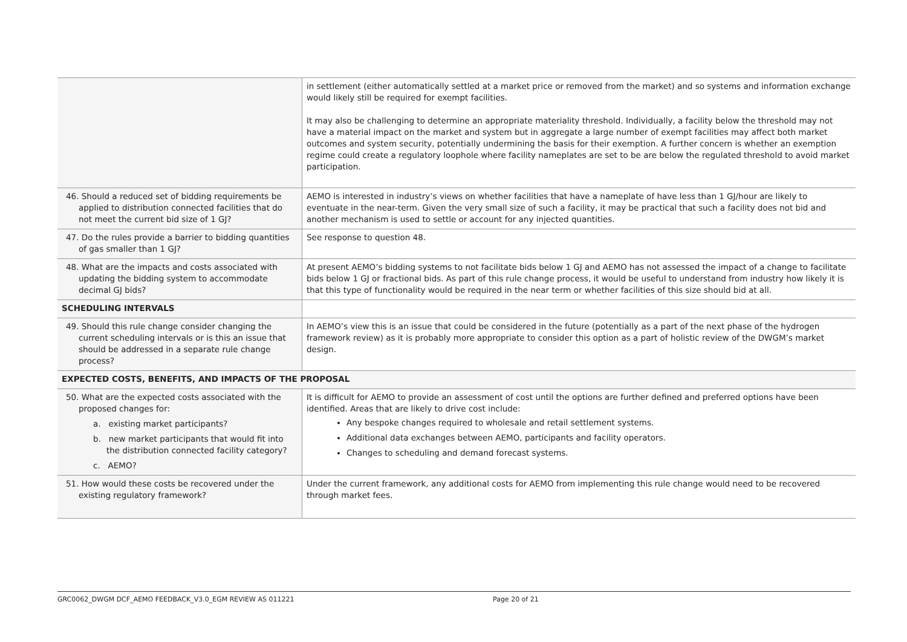| | in settlement (either automatically settled at a market price or removed from the market) and so systems and information exchange would likely still be required for exempt facilities. It may also be challenging to determine an appropriate materiality threshold. Individually, a facility below the threshold may not have a material impact on the market and system but in aggregate a large number of exempt facilities may affect both market outcomes and system security, potentially undermining the basis for their exemption. A further concern is whether an exemption regime could create a regulatory loophole where facility nameplates are set to be are below the regulated threshold to avoid market participation. |
| 46. Should a reduced set of bidding requirements be applied to distribution connected facilities that do not meet the current bid size of 1 GJ? | AEMO is interested in industry’s views on whether facilities that have a nameplate of have less than 1 GJ/hour are likely to eventuate in the near-term. Given the very small size of such a facility, it may be practical that such a facility does not bid and another mechanism is used to settle or account for any injected quantities. |
| 47. Do the rules provide a barrier to bidding quantities of gas smaller than 1 GJ? | See response to question 48. |
| 48. What are the impacts and costs associated with updating the bidding system to accommodate decimal GJ bids? | At present AEMO’s bidding systems to not facilitate bids below 1 GJ and AEMO has not assessed the impact of a change to facilitate bids below 1 GJ or fractional bids. As part of this rule change process, it would be useful to understand from industry how likely it is that this type of functionality would be required in the near term or whether facilities of this size should bid at all. |
| SCHEDULING INTERVALS | |
| 49. Should this rule change consider changing the current scheduling intervals or is this an issue that should be addressed in a separate rule change process? | In AEMO’s view this is an issue that could be considered in the future (potentially as a part of the next phase of the hydrogen framework review) as it is probably more appropriate to consider this option as a part of holistic review of the DWGM’s market design. |
| EXPECTED COSTS, BENEFITS, AND IMPACTS OF THE PROPOSAL | |
| 50. What are the expected costs associated with the proposed changes for: a. existing market participants? b. new market participants that would fit into the distribution connected facility category? c. AEMO? | It is difficult for AEMO to provide an assessment of cost until the options are further defined and preferred options have been identified. Areas that are likely to drive cost include: Any bespoke changes required to wholesale and retail settlement systems. Additional data exchanges between AEMO, participants and facility operators. Changes to scheduling and demand forecast systems. |
| 51. How would these costs be recovered under the existing regulatory framework? | Under the current framework, any additional costs for AEMO from implementing this rule change would need to be recovered through market fees. |
GRC0062_DWGM DCF_AEMO FEEDBACK_V3.0_EGM REVIEW AS 011221 Page 20 of 21